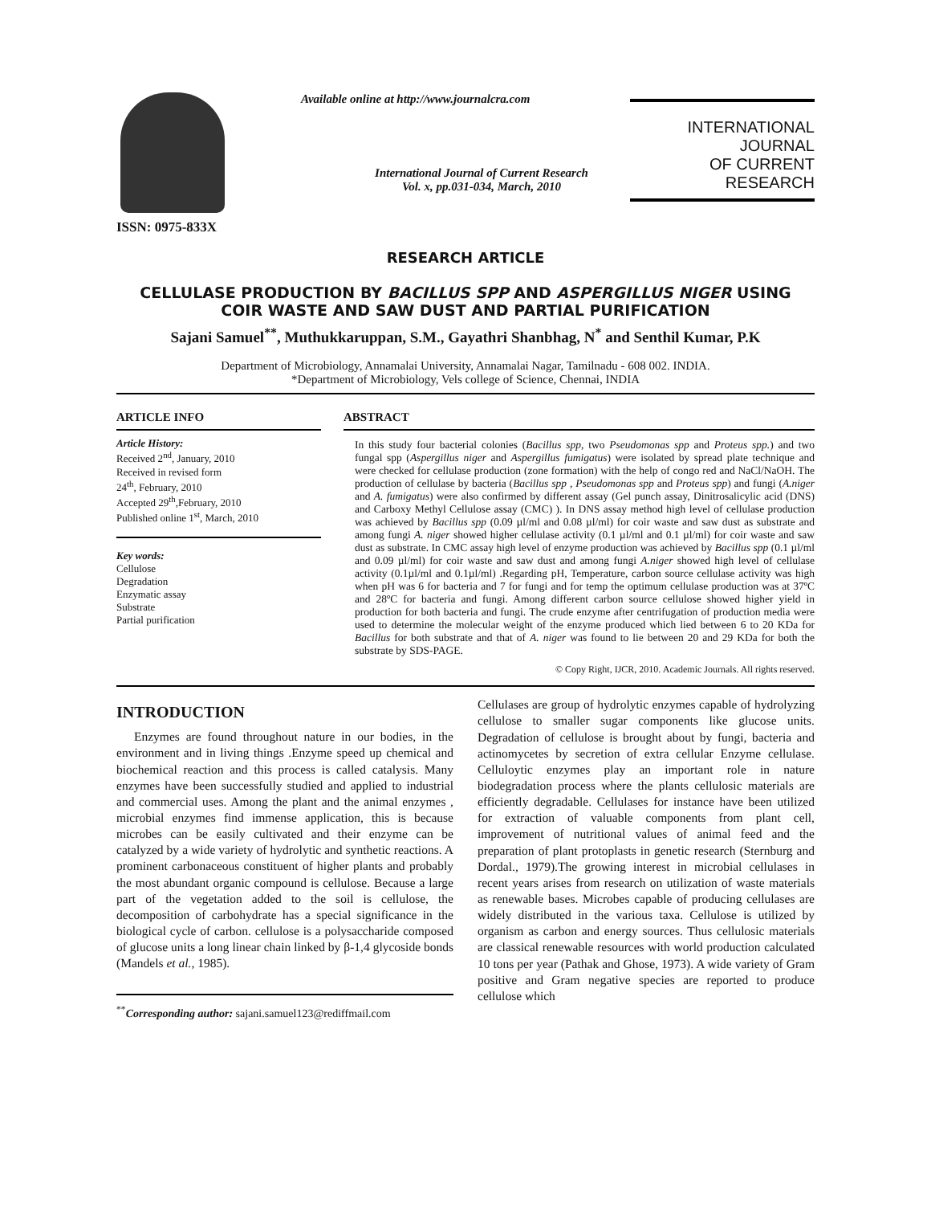ISSN: 0975-833X
Available online at http://www.journalcra.com
International Journal of Current Research
Vol. x, pp.031-034, March, 2010
INTERNATIONAL JOURNAL
OF CURRENT RESEARCH
RESEARCH ARTICLE
CELLULASE PRODUCTION BY BACILLUS SPP AND ASPERGILLUS NIGER USING COIR WASTE AND SAW DUST AND PARTIAL PURIFICATION
Sajani Samuel<sup>**</sup>, Muthukkaruppan, S.M., Gayathri Shanbhag, N<sup>*</sup> and Senthil Kumar, P.K
Department of Microbiology, Annamalai University, Annamalai Nagar, Tamilnadu - 608 002. INDIA.
*Department of Microbiology, Vels college of Science, Chennai, INDIA
ARTICLE INFO
Article History:
Received 2<sup>nd</sup>, January, 2010
Received in revised form
24<sup>th</sup>, February, 2010
Accepted 29<sup>th</sup>,February, 2010
Published online 1<sup>st</sup>, March, 2010
Key words:
Cellulose
Degradation
Enzymatic assay
Substrate
Partial purification
ABSTRACT
In this study four bacterial colonies (Bacillus spp, two Pseudomonas spp and Proteus spp.) and two fungal spp (Aspergillus niger and Aspergillus fumigatus) were isolated by spread plate technique and were checked for cellulase production (zone formation) with the help of congo red and NaCl/NaOH. The production of cellulase by bacteria (Bacillus spp , Pseudomonas spp and Proteus spp) and fungi (A.niger and A. fumigatus) were also confirmed by different assay (Gel punch assay, Dinitrosalicylic acid (DNS) and Carboxy Methyl Cellulose assay (CMC) ). In DNS assay method high level of cellulase production was achieved by Bacillus spp (0.09 µl/ml and 0.08 µl/ml) for coir waste and saw dust as substrate and among fungi A. niger showed higher cellulase activity (0.1 µl/ml and 0.1 µl/ml) for coir waste and saw dust as substrate. In CMC assay high level of enzyme production was achieved by Bacillus spp (0.1 µl/ml and 0.09 µl/ml) for coir waste and saw dust and among fungi A.niger showed high level of cellulase activity (0.1µl/ml and 0.1µl/ml) .Regarding pH, Temperature, carbon source cellulase activity was high when pH was 6 for bacteria and 7 for fungi and for temp the optimum cellulase production was at 37ºC and 28ºC for bacteria and fungi. Among different carbon source cellulose showed higher yield in production for both bacteria and fungi. The crude enzyme after centrifugation of production media were used to determine the molecular weight of the enzyme produced which lied between 6 to 20 KDa for Bacillus for both substrate and that of A. niger was found to lie between 20 and 29 KDa for both the substrate by SDS-PAGE.
© Copy Right, IJCR, 2010. Academic Journals. All rights reserved.
INTRODUCTION
Enzymes are found throughout nature in our bodies, in the environment and in living things .Enzyme speed up chemical and biochemical reaction and this process is called catalysis. Many enzymes have been successfully studied and applied to industrial and commercial uses. Among the plant and the animal enzymes , microbial enzymes find immense application, this is because microbes can be easily cultivated and their enzyme can be catalyzed by a wide variety of hydrolytic and synthetic reactions. A prominent carbonaceous constituent of higher plants and probably the most abundant organic compound is cellulose. Because a large part of the vegetation added to the soil is cellulose, the decomposition of carbohydrate has a special significance in the biological cycle of carbon. cellulose is a polysaccharide composed of glucose units a long linear chain linked by β-1,4 glycoside bonds (Mandels et al., 1985).
<sup>**</sup> Corresponding author: sajani.samuel123@rediffmail.com
Cellulases are group of hydrolytic enzymes capable of hydrolyzing cellulose to smaller sugar components like glucose units. Degradation of cellulose is brought about by fungi, bacteria and actinomycetes by secretion of extra cellular Enzyme cellulase. Celluloytic enzymes play an important role in nature biodegradation process where the plants cellulosic materials are efficiently degradable. Cellulases for instance have been utilized for extraction of valuable components from plant cell, improvement of nutritional values of animal feed and the preparation of plant protoplasts in genetic research (Sternburg and Dordal., 1979).The growing interest in microbial cellulases in recent years arises from research on utilization of waste materials as renewable bases. Microbes capable of producing cellulases are widely distributed in the various taxa. Cellulose is utilized by organism as carbon and energy sources. Thus cellulosic materials are classical renewable resources with world production calculated 10 tons per year (Pathak and Ghose, 1973). A wide variety of Gram positive and Gram negative species are reported to produce cellulose which